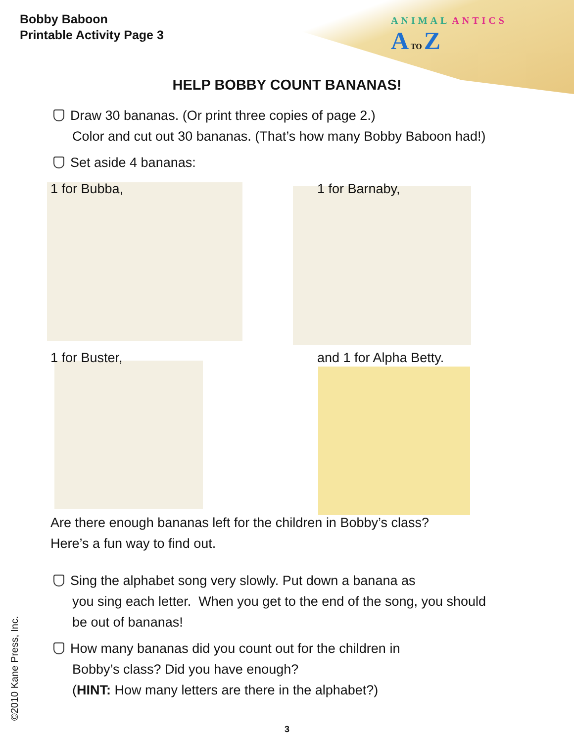Bobby Baboon
Printable Activity Page 3
ANIMAL ANTICS
A TO Z
HELP BOBBY COUNT BANANAS!
Draw 30 bananas. (Or print three copies of page 2.)
Color and cut out 30 bananas. (That’s how many Bobby Baboon had!)
Set aside 4 bananas:
1 for Bubba, 1 for Barnaby,
1 for Buster, and 1 for Alpha Betty.
Are there enough bananas left for the children in Bobby’s class?
Here’s a fun way to find out.
Sing the alphabet song very slowly. Put down a banana as
you sing each letter. When you get to the end of the song, you should
be out of bananas!
How many bananas did you count out for the children in
Bobby’s class? Did you have enough?
(HINT: How many letters are there in the alphabet?)
©2010 Kane Press, Inc.
3